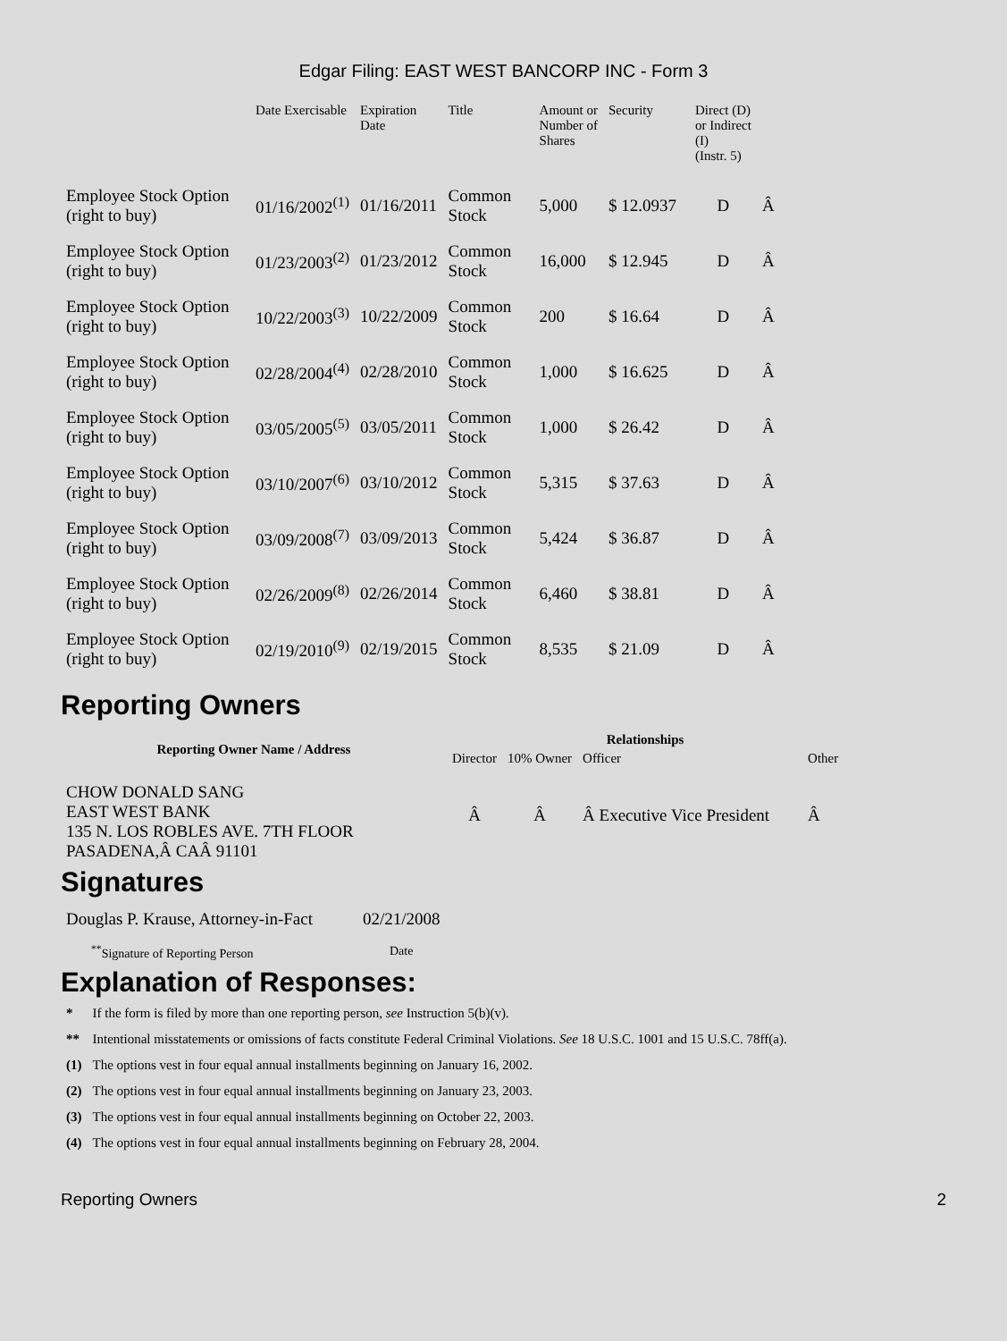Edgar Filing: EAST WEST BANCORP INC - Form 3
| | Date Exercisable | Expiration Date | Title | Amount or Number of Shares | Security | Direct (D) or Indirect (I) (Instr. 5) | |
| --- | --- | --- | --- | --- | --- | --- | --- |
| Employee Stock Option (right to buy) | 01/16/2002<sup>(1)</sup> | 01/16/2011 | Common Stock | 5,000 | $ 12.0937 | D | Â |
| Employee Stock Option (right to buy) | 01/23/2003<sup>(2)</sup> | 01/23/2012 | Common Stock | 16,000 | $ 12.945 | D | Â |
| Employee Stock Option (right to buy) | 10/22/2003<sup>(3)</sup> | 10/22/2009 | Common Stock | 200 | $ 16.64 | D | Â |
| Employee Stock Option (right to buy) | 02/28/2004<sup>(4)</sup> | 02/28/2010 | Common Stock | 1,000 | $ 16.625 | D | Â |
| Employee Stock Option (right to buy) | 03/05/2005<sup>(5)</sup> | 03/05/2011 | Common Stock | 1,000 | $ 26.42 | D | Â |
| Employee Stock Option (right to buy) | 03/10/2007<sup>(6)</sup> | 03/10/2012 | Common Stock | 5,315 | $ 37.63 | D | Â |
| Employee Stock Option (right to buy) | 03/09/2008<sup>(7)</sup> | 03/09/2013 | Common Stock | 5,424 | $ 36.87 | D | Â |
| Employee Stock Option (right to buy) | 02/26/2009<sup>(8)</sup> | 02/26/2014 | Common Stock | 6,460 | $ 38.81 | D | Â |
| Employee Stock Option (right to buy) | 02/19/2010<sup>(9)</sup> | 02/19/2015 | Common Stock | 8,535 | $ 21.09 | D | Â |
Reporting Owners
| Reporting Owner Name / Address | Relationships | | | |
| --- | --- | --- | --- | --- |
| | Director | 10% Owner | Officer | Other |
| CHOW DONALD SANG EAST WEST BANK 135 N. LOS ROBLES AVE. 7TH FLOOR PASADENA,Â CAÂ 91101 | Â | Â | Â Executive Vice President | Â |
Signatures
| Douglas P. Krause, Attorney-in-Fact | 02/21/2008 |
| <sup>**</sup> Signature of Reporting Person | Date |
Explanation of Responses:
| * | If the form is filed by more than one reporting person, see Instruction 5(b)(v). |
| ** | Intentional misstatements or omissions of facts constitute Federal Criminal Violations. See 18 U.S.C. 1001 and 15 U.S.C. 78ff(a). |
| (1) | The options vest in four equal annual installments beginning on January 16, 2002. |
| (2) | The options vest in four equal annual installments beginning on January 23, 2003. |
| (3) | The options vest in four equal annual installments beginning on October 22, 2003. |
| (4) | The options vest in four equal annual installments beginning on February 28, 2004. |
Reporting Owners 2